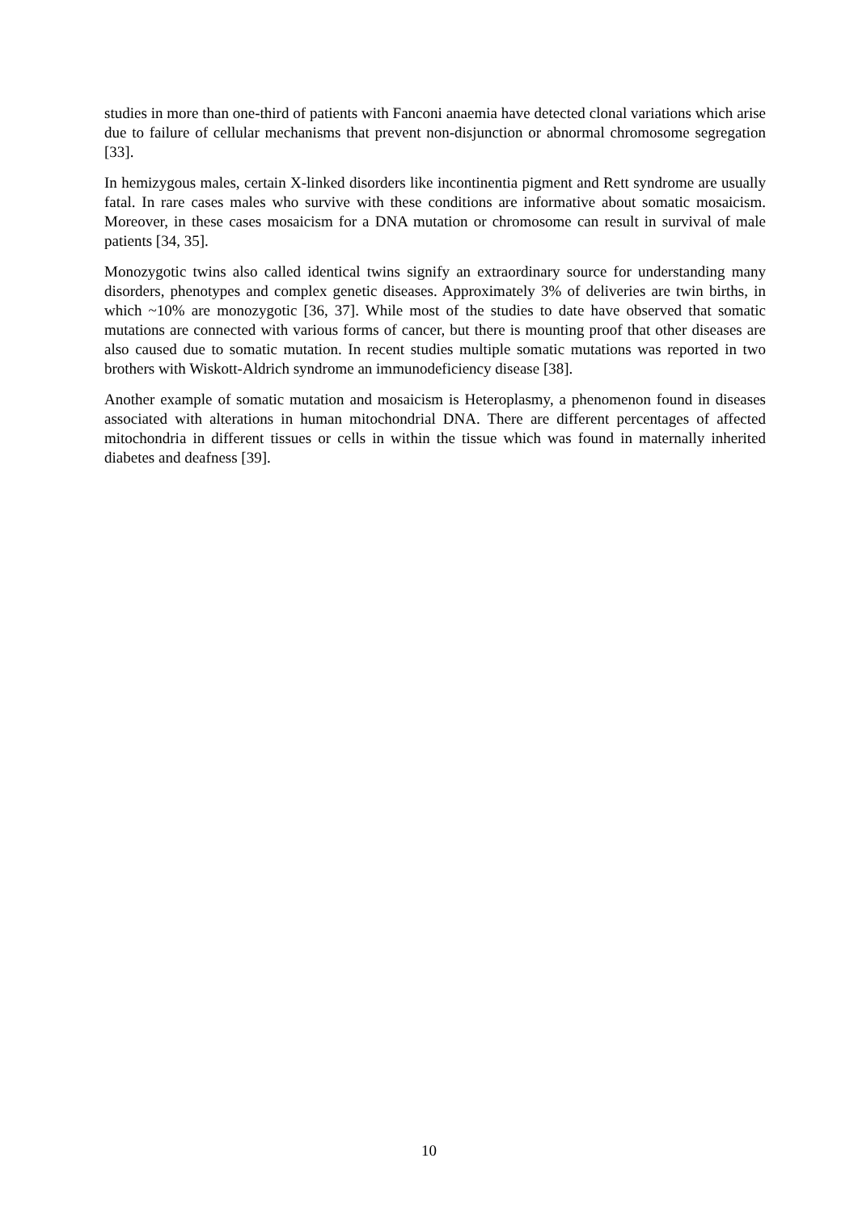studies in more than one-third of patients with Fanconi anaemia have detected clonal variations which arise due to failure of cellular mechanisms that prevent non-disjunction or abnormal chromosome segregation [33].
In hemizygous males, certain X-linked disorders like incontinentia pigment and Rett syndrome are usually fatal. In rare cases males who survive with these conditions are informative about somatic mosaicism. Moreover, in these cases mosaicism for a DNA mutation or chromosome can result in survival of male patients [34, 35].
Monozygotic twins also called identical twins signify an extraordinary source for understanding many disorders, phenotypes and complex genetic diseases. Approximately 3% of deliveries are twin births, in which ~10% are monozygotic [36, 37]. While most of the studies to date have observed that somatic mutations are connected with various forms of cancer, but there is mounting proof that other diseases are also caused due to somatic mutation. In recent studies multiple somatic mutations was reported in two brothers with Wiskott-Aldrich syndrome an immunodeficiency disease [38].
Another example of somatic mutation and mosaicism is Heteroplasmy, a phenomenon found in diseases associated with alterations in human mitochondrial DNA. There are different percentages of affected mitochondria in different tissues or cells in within the tissue which was found in maternally inherited diabetes and deafness [39].
10